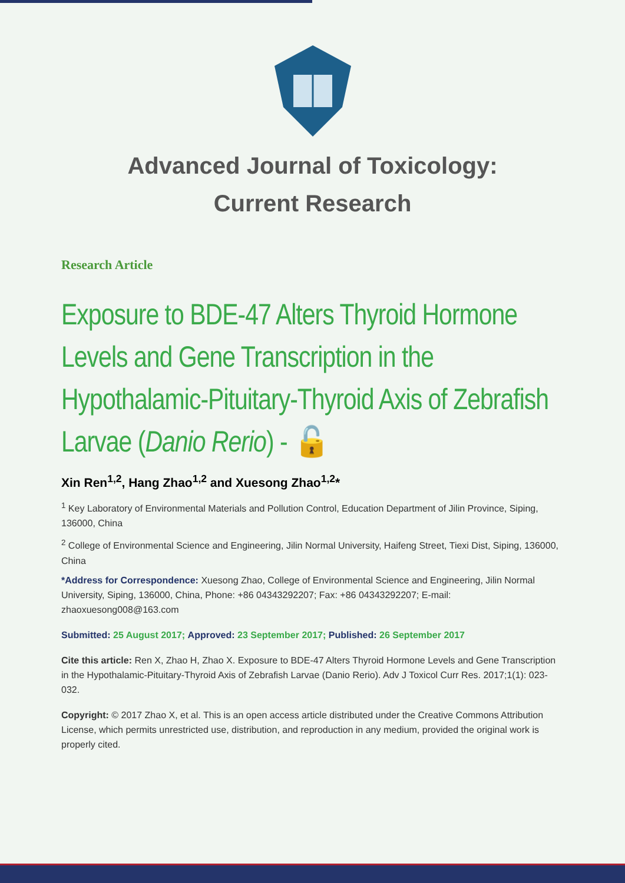Advanced Journal of Toxicology:
Current Research
Research Article
Exposure to BDE-47 Alters Thyroid Hormone Levels and Gene Transcription in the Hypothalamic-Pituitary-Thyroid Axis of Zebrafish Larvae (Danio Rerio) - 🔓
Xin Ren<sup>1,2</sup>, Hang Zhao<sup>1,2</sup> and Xuesong Zhao<sup>1,2</sup>*
<sup>1</sup> Key Laboratory of Environmental Materials and Pollution Control, Education Department of Jilin Province, Siping, 136000, China
<sup>2</sup> College of Environmental Science and Engineering, Jilin Normal University, Haifeng Street, Tiexi Dist, Siping, 136000, China
*Address for Correspondence: Xuesong Zhao, College of Environmental Science and Engineering, Jilin Normal University, Siping, 136000, China, Phone: +86 04343292207; Fax: +86 04343292207; E-mail: zhaoxuesong008@163.com
Submitted: 25 August 2017; Approved: 23 September 2017; Published: 26 September 2017
Cite this article: Ren X, Zhao H, Zhao X. Exposure to BDE-47 Alters Thyroid Hormone Levels and Gene Transcription in the Hypothalamic-Pituitary-Thyroid Axis of Zebrafish Larvae (Danio Rerio). Adv J Toxicol Curr Res. 2017;1(1): 023-032.
Copyright: © 2017 Zhao X, et al. This is an open access article distributed under the Creative Commons Attribution License, which permits unrestricted use, distribution, and reproduction in any medium, provided the original work is properly cited.